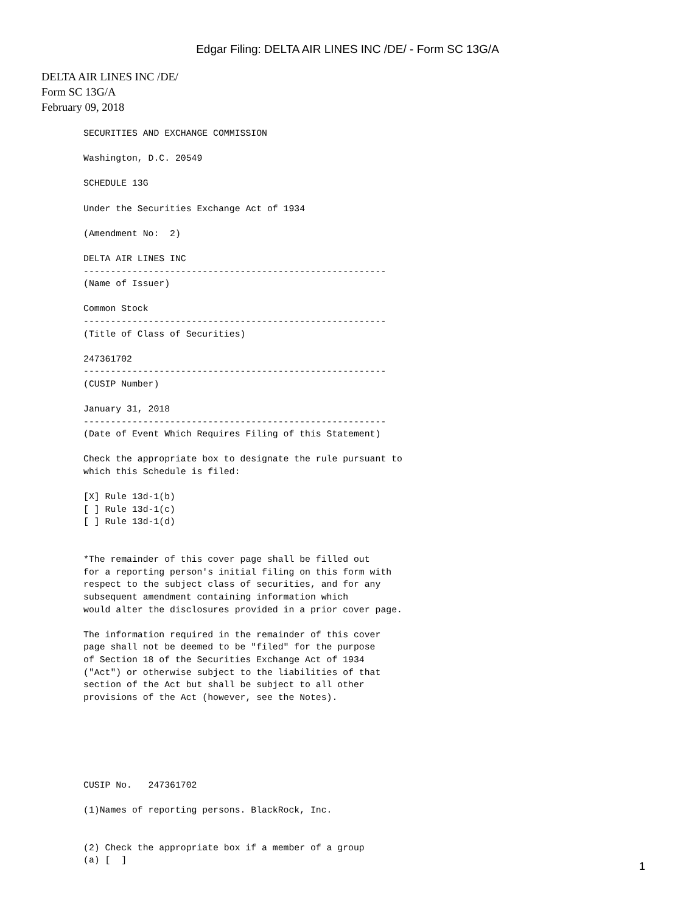Edgar Filing: DELTA AIR LINES INC /DE/ - Form SC 13G/A
DELTA AIR LINES INC /DE/
Form SC 13G/A
February 09, 2018
SECURITIES AND EXCHANGE COMMISSION

Washington, D.C. 20549

SCHEDULE 13G

Under the Securities Exchange Act of 1934

(Amendment No:  2)

DELTA AIR LINES INC
--------------------------------------------------------
(Name of Issuer)

Common Stock
--------------------------------------------------------
(Title of Class of Securities)

247361702
--------------------------------------------------------
(CUSIP Number)

January 31, 2018
--------------------------------------------------------
(Date of Event Which Requires Filing of this Statement)

Check the appropriate box to designate the rule pursuant to
which this Schedule is filed:

[X] Rule 13d-1(b)
[ ] Rule 13d-1(c)
[ ] Rule 13d-1(d)


*The remainder of this cover page shall be filled out
for a reporting person's initial filing on this form with
respect to the subject class of securities, and for any
subsequent amendment containing information which
would alter the disclosures provided in a prior cover page.

The information required in the remainder of this cover
page shall not be deemed to be "filed" for the purpose
of Section 18 of the Securities Exchange Act of 1934
("Act") or otherwise subject to the liabilities of that
section of the Act but shall be subject to all other
provisions of the Act (however, see the Notes).






CUSIP No.   247361702

(1)Names of reporting persons. BlackRock, Inc.


(2) Check the appropriate box if a member of a group
(a) [  ]
1